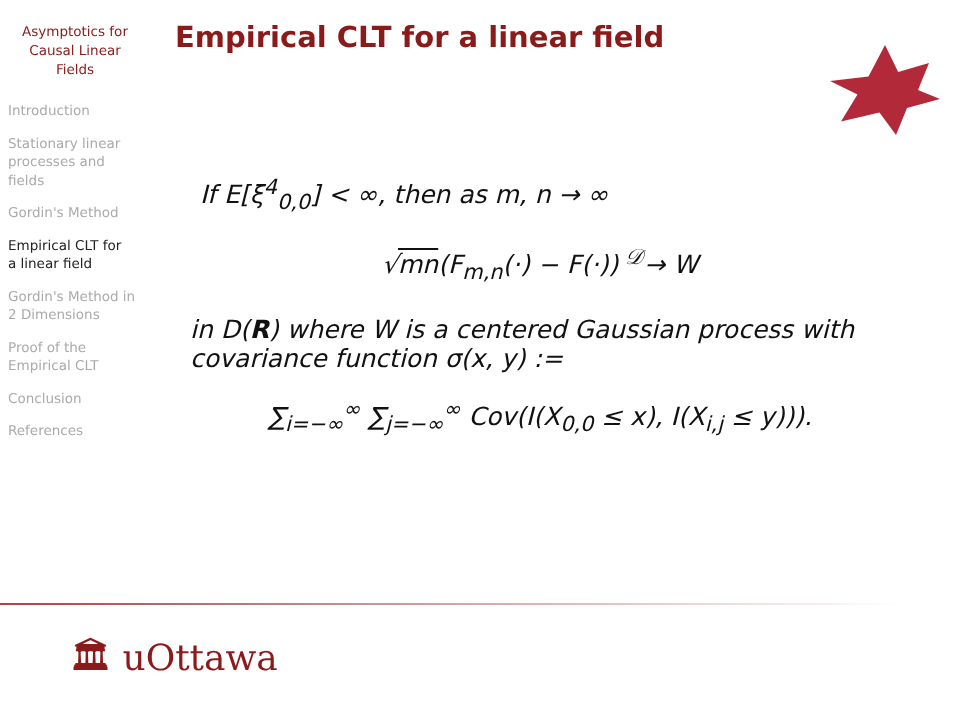Asymptotics for
Causal Linear
Fields
Introduction
Stationary linear
processes and
fields
Gordin's Method
Empirical CLT for
a linear field
Gordin's Method in
2 Dimensions
Proof of the
Empirical CLT
Conclusion
References
Empirical CLT for a linear field
If E[ξ<sup>4</sup><sub>0,0</sub>] < ∞, then as m, n → ∞
√mn(F<sub>m,n</sub>(·) − F(·)) <sup>𝒟</sup>→ W
in D(R) where W is a centered Gaussian process with covariance function σ(x, y) :=
∑<sub>i=−∞</sub><sup>∞</sup> ∑<sub>j=−∞</sub><sup>∞</sup> Cov(I(X<sub>0,0</sub> ≤ x), I(X<sub>i,j</sub> ≤ y))).
🏛 uOttawa